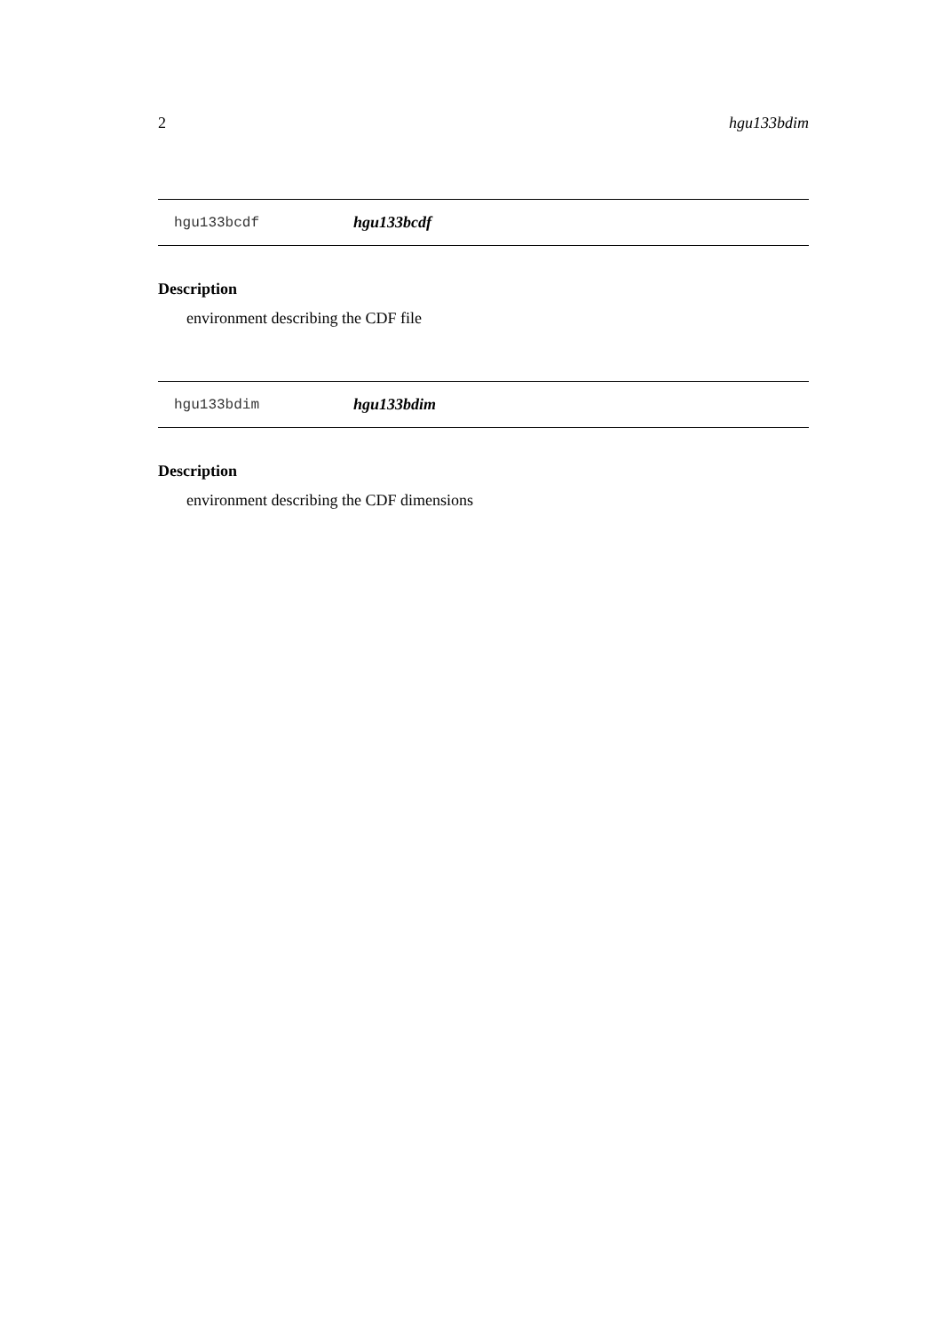2 hgu133bdim
hgu133bcdf hgu133bcdf
Description
environment describing the CDF file
hgu133bdim hgu133bdim
Description
environment describing the CDF dimensions